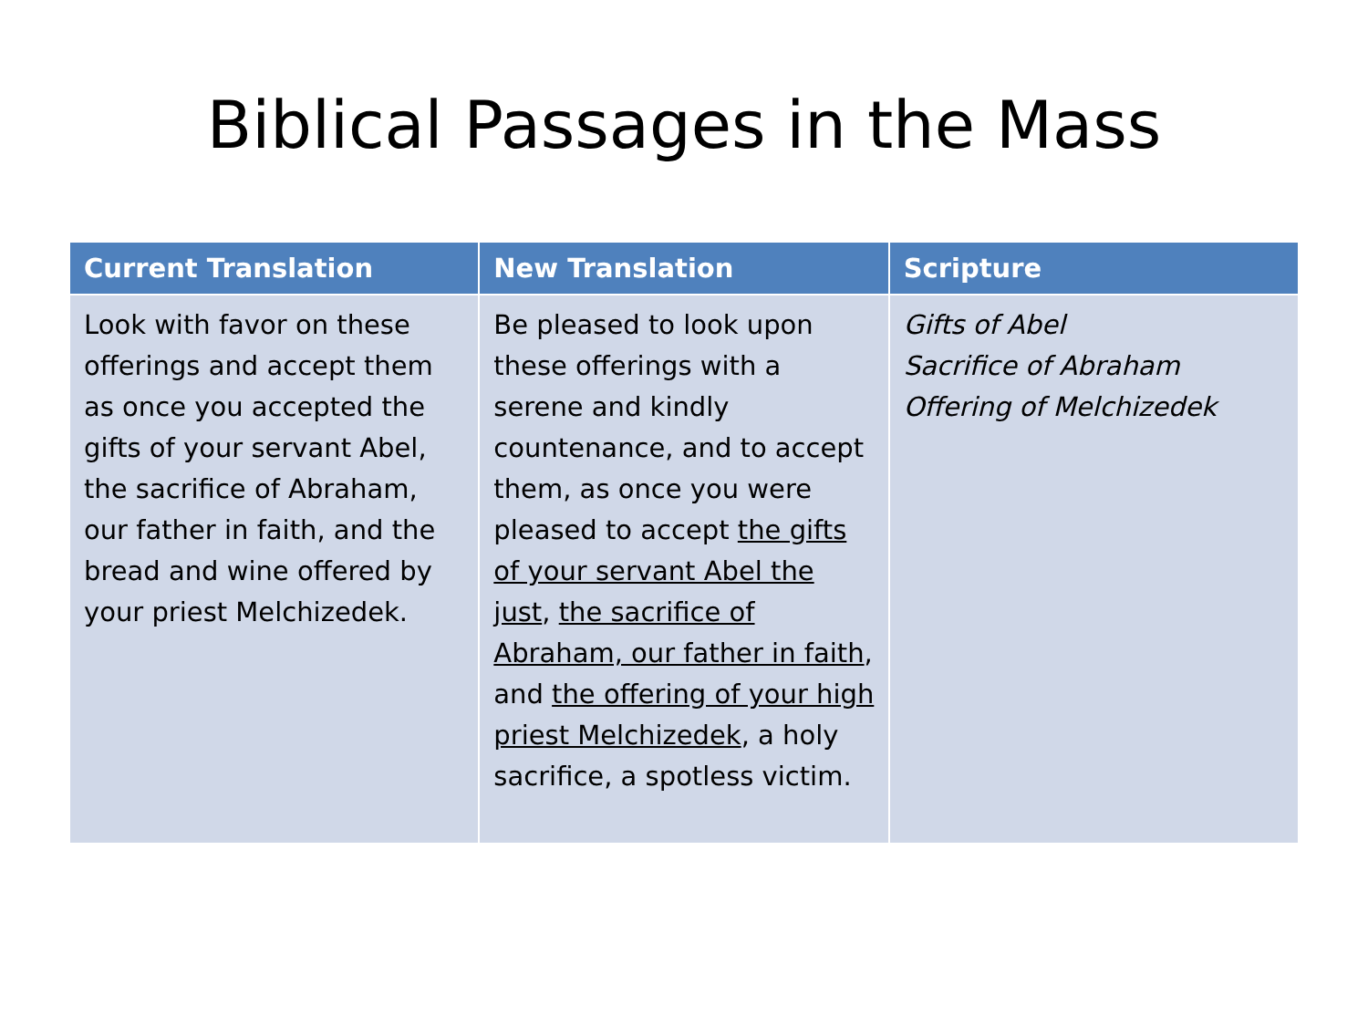Biblical Passages in the Mass
| Current Translation | New Translation | Scripture |
| --- | --- | --- |
| Look with favor on these offerings and accept them as once you accepted the gifts of your servant Abel, the sacrifice of Abraham, our father in faith, and the bread and wine offered by your priest Melchizedek. | Be pleased to look upon these offerings with a serene and kindly countenance, and to accept them, as once you were pleased to accept the gifts of your servant Abel the just , the sacrifice of Abraham, our father in faith , and the offering of your high priest Melchizedek , a holy sacrifice, a spotless victim. | Gifts of Abel Sacrifice of Abraham Offering of Melchizedek |